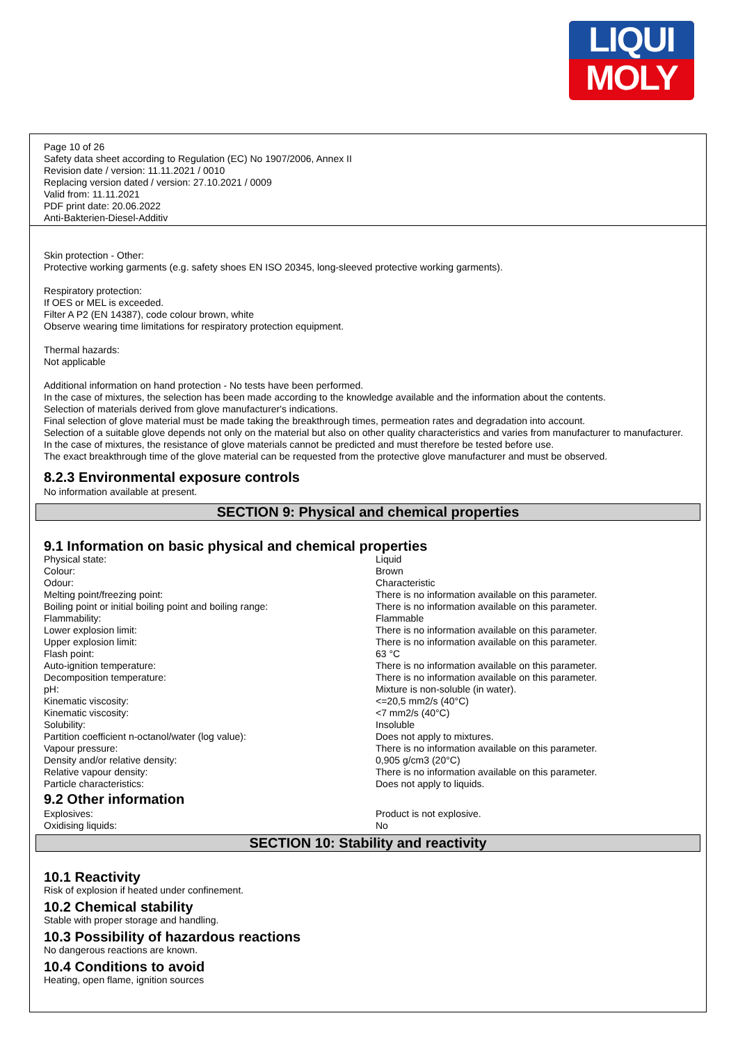LIQUI
MOLY
Page 10 of 26
Safety data sheet according to Regulation (EC) No 1907/2006, Annex II
Revision date / version: 11.11.2021 / 0010
Replacing version dated / version: 27.10.2021 / 0009
Valid from: 11.11.2021
PDF print date: 20.06.2022
Anti-Bakterien-Diesel-Additiv
Skin protection - Other:
Protective working garments (e.g. safety shoes EN ISO 20345, long-sleeved protective working garments).
Respiratory protection:
If OES or MEL is exceeded.
Filter A P2 (EN 14387), code colour brown, white
Observe wearing time limitations for respiratory protection equipment.
Thermal hazards:
Not applicable
Additional information on hand protection - No tests have been performed.
In the case of mixtures, the selection has been made according to the knowledge available and the information about the contents.
Selection of materials derived from glove manufacturer's indications.
Final selection of glove material must be made taking the breakthrough times, permeation rates and degradation into account.
Selection of a suitable glove depends not only on the material but also on other quality characteristics and varies from manufacturer to manufacturer.
In the case of mixtures, the resistance of glove materials cannot be predicted and must therefore be tested before use.
The exact breakthrough time of the glove material can be requested from the protective glove manufacturer and must be observed.
8.2.3 Environmental exposure controls
No information available at present.
SECTION 9: Physical and chemical properties
9.1 Information on basic physical and chemical properties
| Physical state: | Liquid |
| Colour: | Brown |
| Odour: | Characteristic |
| Melting point/freezing point: | There is no information available on this parameter. |
| Boiling point or initial boiling point and boiling range: | There is no information available on this parameter. |
| Flammability: | Flammable |
| Lower explosion limit: | There is no information available on this parameter. |
| Upper explosion limit: | There is no information available on this parameter. |
| Flash point: | 63 °C |
| Auto-ignition temperature: | There is no information available on this parameter. |
| Decomposition temperature: | There is no information available on this parameter. |
| pH: | Mixture is non-soluble (in water). |
| Kinematic viscosity: | <=20,5 mm2/s (40°C) |
| Kinematic viscosity: | <7 mm2/s (40°C) |
| Solubility: | Insoluble |
| Partition coefficient n-octanol/water (log value): | Does not apply to mixtures. |
| Vapour pressure: | There is no information available on this parameter. |
| Density and/or relative density: | 0,905 g/cm3 (20°C) |
| Relative vapour density: | There is no information available on this parameter. |
| Particle characteristics: | Does not apply to liquids. |
9.2 Other information
| Explosives: | Product is not explosive. |
| Oxidising liquids: | No |
SECTION 10: Stability and reactivity
10.1 Reactivity
Risk of explosion if heated under confinement.
10.2 Chemical stability
Stable with proper storage and handling.
10.3 Possibility of hazardous reactions
No dangerous reactions are known.
10.4 Conditions to avoid
Heating, open flame, ignition sources